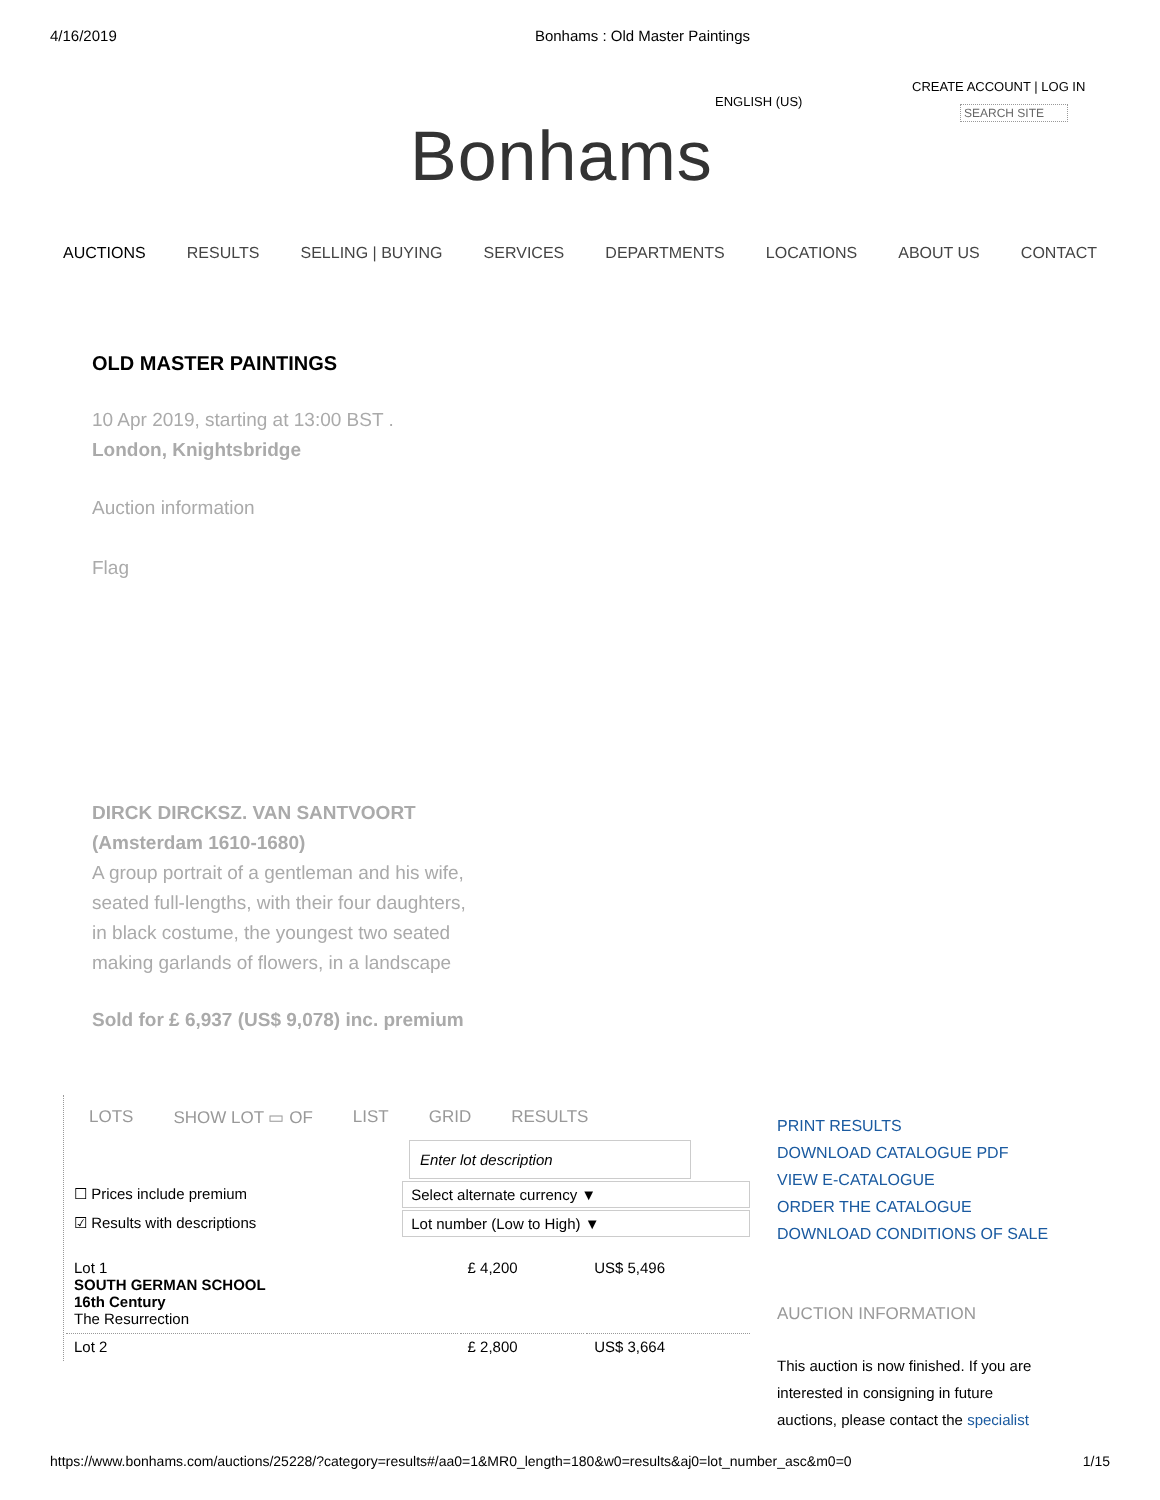4/16/2019 Bonhams : Old Master Paintings
ENGLISH (US)
CREATE ACCOUNT | LOG IN
SEARCH SITE
Bonhams
AUCTIONS RESULTS SELLING | BUYING SERVICES DEPARTMENTS LOCATIONS ABOUT US CONTACT
OLD MASTER PAINTINGS
10 Apr 2019, starting at 13:00 BST .
London, Knightsbridge
Auction information
Flag
DIRCK DIRCKSZ. VAN SANTVOORT
(Amsterdam 1610-1680)
A group portrait of a gentleman and his wife,
seated full-lengths, with their four daughters,
in black costume, the youngest two seated
making garlands of flowers, in a landscape
Sold for £ 6,937 (US$ 9,078) inc. premium
LOTS SHOW LOT ▭ OF LIST GRID RESULTS
Enter lot description
| ☐ Prices include premium | Select alternate currency ▼ |
| ☑ Results with descriptions | Lot number (Low to High) ▼ |
| Lot 1 SOUTH GERMAN SCHOOL 16th Century The Resurrection | £ 4,200 | US$ 5,496 |
| Lot 2 | £ 2,800 | US$ 3,664 |
PRINT RESULTS
DOWNLOAD CATALOGUE PDF
VIEW E-CATALOGUE
ORDER THE CATALOGUE
DOWNLOAD CONDITIONS OF SALE
AUCTION INFORMATION
This auction is now finished. If you are
interested in consigning in future
auctions, please contact the specialist
https://www.bonhams.com/auctions/25228/?category=results#/aa0=1&MR0_length=180&w0=results&aj0=lot_number_asc&m0=0 1/15